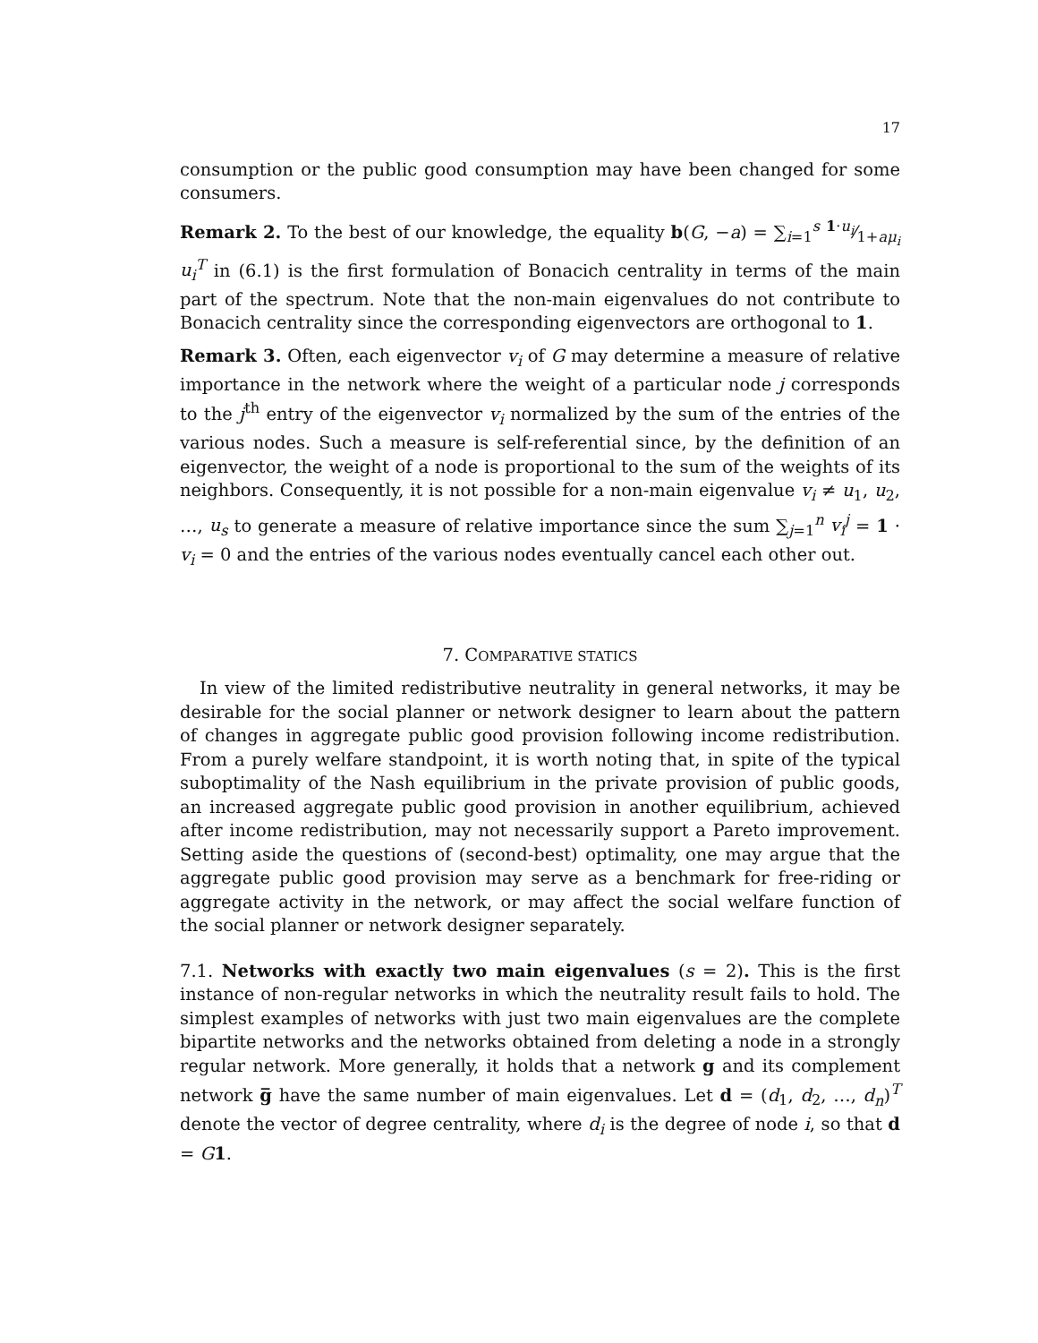17
consumption or the public good consumption may have been changed for some consumers.
Remark 2. To the best of our knowledge, the equality b(G, −a) = ∑<sub>i=1</sub><sup>s</sup> 1·u<sub>i</sub>⁄1+aμ<sub>i</sub> u<sub>i</sub><sup>T</sup> in (6.1) is the first formulation of Bonacich centrality in terms of the main part of the spectrum. Note that the non-main eigenvalues do not contribute to Bonacich centrality since the corresponding eigenvectors are orthogonal to 1.
Remark 3. Often, each eigenvector v<sub>i</sub> of G may determine a measure of relative importance in the network where the weight of a particular node j corresponds to the j<sup>th</sup> entry of the eigenvector v<sub>i</sub> normalized by the sum of the entries of the various nodes. Such a measure is self-referential since, by the definition of an eigenvector, the weight of a node is proportional to the sum of the weights of its neighbors. Consequently, it is not possible for a non-main eigenvalue v<sub>i</sub> ≠ u<sub>1</sub>, u<sub>2</sub>, …, u<sub>s</sub> to generate a measure of relative importance since the sum ∑<sub>j=1</sub><sup>n</sup> v<sub>i</sub><sup>j</sup> = 1 · v<sub>i</sub> = 0 and the entries of the various nodes eventually cancel each other out.
7. COMPARATIVE STATICS
In view of the limited redistributive neutrality in general networks, it may be desirable for the social planner or network designer to learn about the pattern of changes in aggregate public good provision following income redistribution. From a purely welfare standpoint, it is worth noting that, in spite of the typical suboptimality of the Nash equilibrium in the private provision of public goods, an increased aggregate public good provision in another equilibrium, achieved after income redistribution, may not necessarily support a Pareto improvement. Setting aside the questions of (second-best) optimality, one may argue that the aggregate public good provision may serve as a benchmark for free-riding or aggregate activity in the network, or may affect the social welfare function of the social planner or network designer separately.
7.1. Networks with exactly two main eigenvalues (s = 2). This is the first instance of non-regular networks in which the neutrality result fails to hold. The simplest examples of networks with just two main eigenvalues are the complete bipartite networks and the networks obtained from deleting a node in a strongly regular network. More generally, it holds that a network g and its complement network g̅ have the same number of main eigenvalues. Let d = (d<sub>1</sub>, d<sub>2</sub>, …, d<sub>n</sub>)<sup>T</sup> denote the vector of degree centrality, where d<sub>i</sub> is the degree of node i, so that d = G 1.